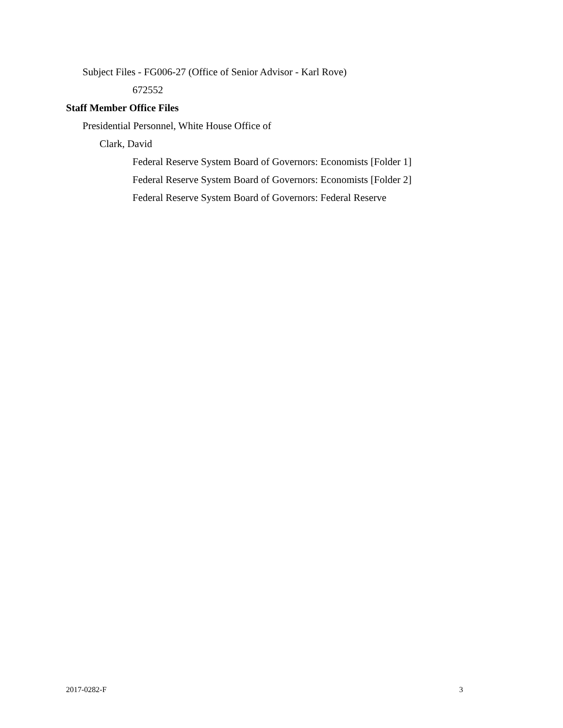Subject Files - FG006-27 (Office of Senior Advisor - Karl Rove)
672552
Staff Member Office Files
Presidential Personnel, White House Office of
Clark, David
Federal Reserve System Board of Governors: Economists [Folder 1]
Federal Reserve System Board of Governors: Economists [Folder 2]
Federal Reserve System Board of Governors: Federal Reserve
2017-0282-F 3